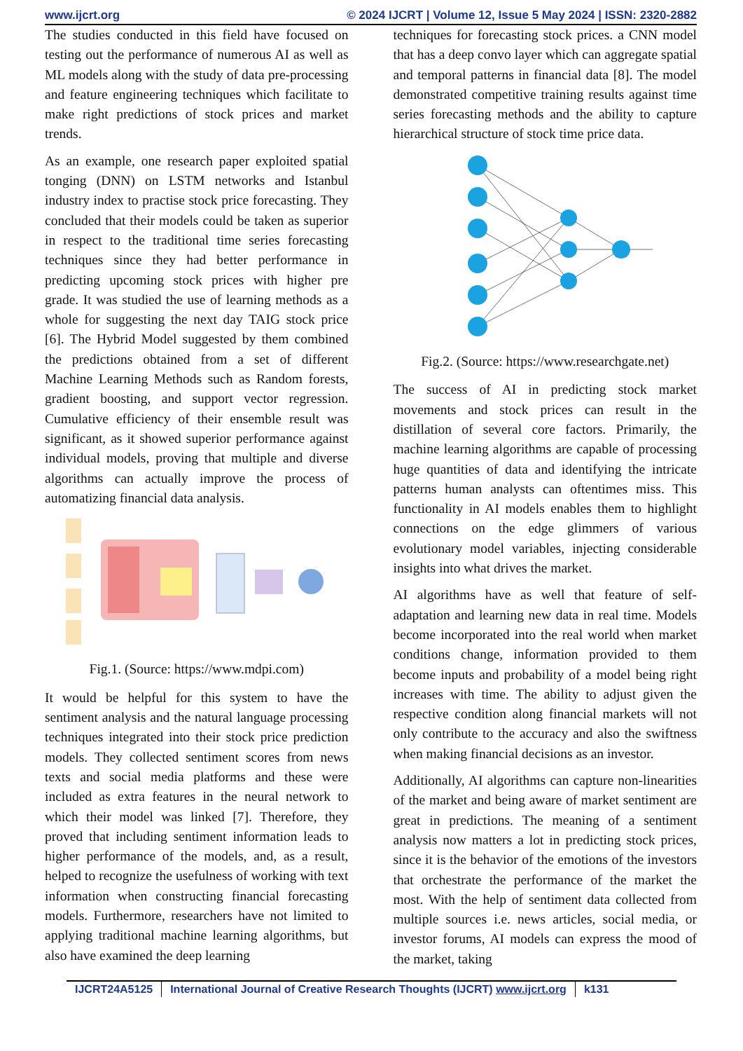www.ijcrt.org © 2024 IJCRT | Volume 12, Issue 5 May 2024 | ISSN: 2320-2882
The studies conducted in this field have focused on testing out the performance of numerous AI as well as ML models along with the study of data pre-processing and feature engineering techniques which facilitate to make right predictions of stock prices and market trends.
As an example, one research paper exploited spatial tonging (DNN) on LSTM networks and Istanbul industry index to practise stock price forecasting. They concluded that their models could be taken as superior in respect to the traditional time series forecasting techniques since they had better performance in predicting upcoming stock prices with higher pre grade. It was studied the use of learning methods as a whole for suggesting the next day TAIG stock price [6]. The Hybrid Model suggested by them combined the predictions obtained from a set of different Machine Learning Methods such as Random forests, gradient boosting, and support vector regression. Cumulative efficiency of their ensemble result was significant, as it showed superior performance against individual models, proving that multiple and diverse algorithms can actually improve the process of automatizing financial data analysis.
Fig.1. (Source: https://www.mdpi.com)
It would be helpful for this system to have the sentiment analysis and the natural language processing techniques integrated into their stock price prediction models. They collected sentiment scores from news texts and social media platforms and these were included as extra features in the neural network to which their model was linked [7]. Therefore, they proved that including sentiment information leads to higher performance of the models, and, as a result, helped to recognize the usefulness of working with text information when constructing financial forecasting models. Furthermore, researchers have not limited to applying traditional machine learning algorithms, but also have examined the deep learning
techniques for forecasting stock prices. a CNN model that has a deep convo layer which can aggregate spatial and temporal patterns in financial data [8]. The model demonstrated competitive training results against time series forecasting methods and the ability to capture hierarchical structure of stock time price data.
Fig.2. (Source: https://www.researchgate.net)
The success of AI in predicting stock market movements and stock prices can result in the distillation of several core factors. Primarily, the machine learning algorithms are capable of processing huge quantities of data and identifying the intricate patterns human analysts can oftentimes miss. This functionality in AI models enables them to highlight connections on the edge glimmers of various evolutionary model variables, injecting considerable insights into what drives the market.
AI algorithms have as well that feature of self-adaptation and learning new data in real time. Models become incorporated into the real world when market conditions change, information provided to them become inputs and probability of a model being right increases with time. The ability to adjust given the respective condition along financial markets will not only contribute to the accuracy and also the swiftness when making financial decisions as an investor.
Additionally, AI algorithms can capture non-linearities of the market and being aware of market sentiment are great in predictions. The meaning of a sentiment analysis now matters a lot in predicting stock prices, since it is the behavior of the emotions of the investors that orchestrate the performance of the market the most. With the help of sentiment data collected from multiple sources i.e. news articles, social media, or investor forums, AI models can express the mood of the market, taking
IJCRT24A5125 International Journal of Creative Research Thoughts (IJCRT) www.ijcrt.org k131